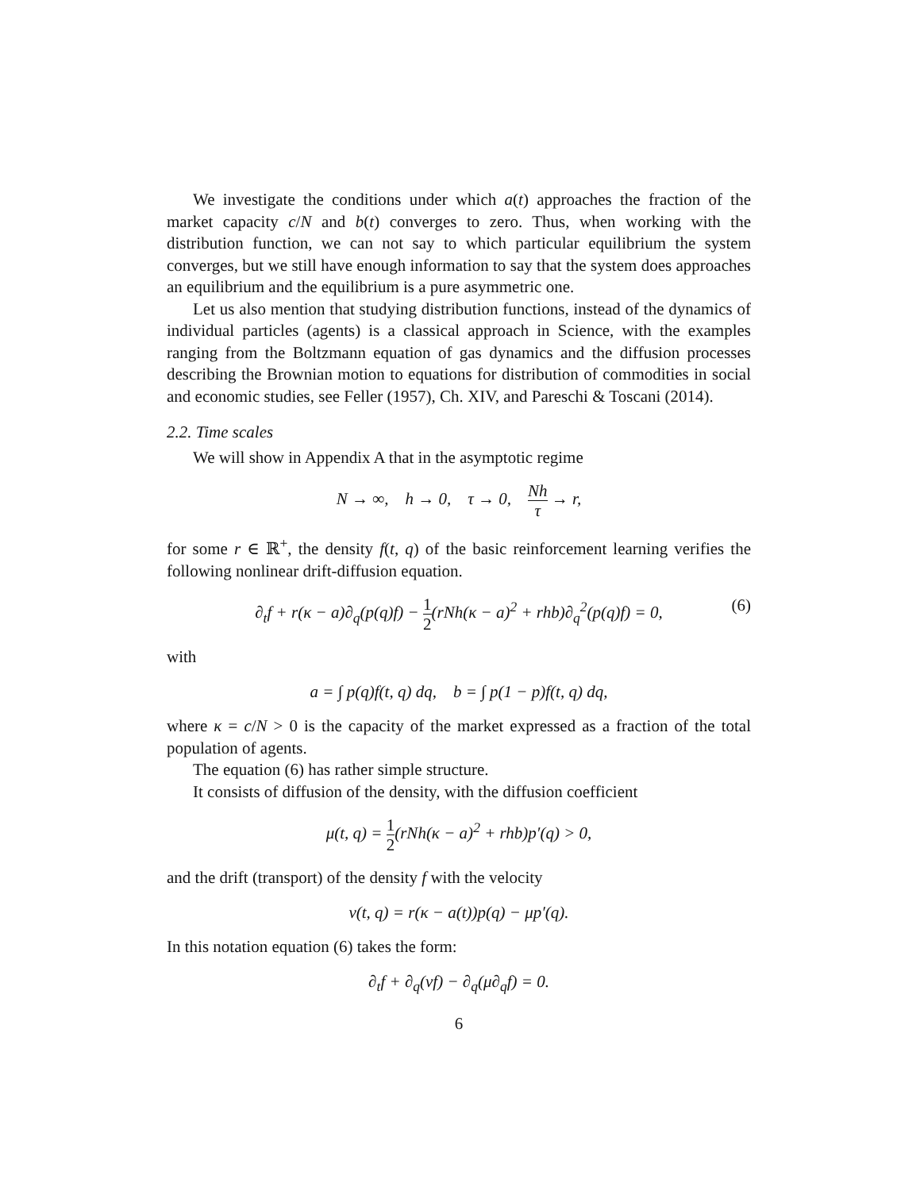We investigate the conditions under which a(t) approaches the fraction of the market capacity c/N and b(t) converges to zero. Thus, when working with the distribution function, we can not say to which particular equilibrium the system converges, but we still have enough information to say that the system does approaches an equilibrium and the equilibrium is a pure asymmetric one.
Let us also mention that studying distribution functions, instead of the dynamics of individual particles (agents) is a classical approach in Science, with the examples ranging from the Boltzmann equation of gas dynamics and the diffusion processes describing the Brownian motion to equations for distribution of commodities in social and economic studies, see Feller (1957), Ch. XIV, and Pareschi & Toscani (2014).
2.2. Time scales
We will show in Appendix A that in the asymptotic regime
N → ∞, h → 0, τ → 0, Nh τ → r,
for some r ∈ ℝ<sup>+</sup>, the density f(t, q) of the basic reinforcement learning verifies the following nonlinear drift-diffusion equation.
∂<sub>t</sub>f + r(κ − a)∂<sub>q</sub>(p(q)f) − 1 2(rNh(κ − a)<sup>2</sup> + rhb)∂<sub>q</sub><sup>2</sup>(p(q)f) = 0, (6)
with
a = ∫ p(q)f(t, q) dq, b = ∫ p(1 − p)f(t, q) dq,
where κ = c/N > 0 is the capacity of the market expressed as a fraction of the total population of agents.
The equation (6) has rather simple structure.
It consists of diffusion of the density, with the diffusion coefficient
μ(t, q) = 1 2(rNh(κ − a)<sup>2</sup> + rhb)p′(q) > 0,
and the drift (transport) of the density f with the velocity
v(t, q) = r(κ − a(t))p(q) − μp′(q).
In this notation equation (6) takes the form:
∂<sub>t</sub>f + ∂<sub>q</sub>(vf) − ∂<sub>q</sub>(μ∂<sub>q</sub>f) = 0.
6